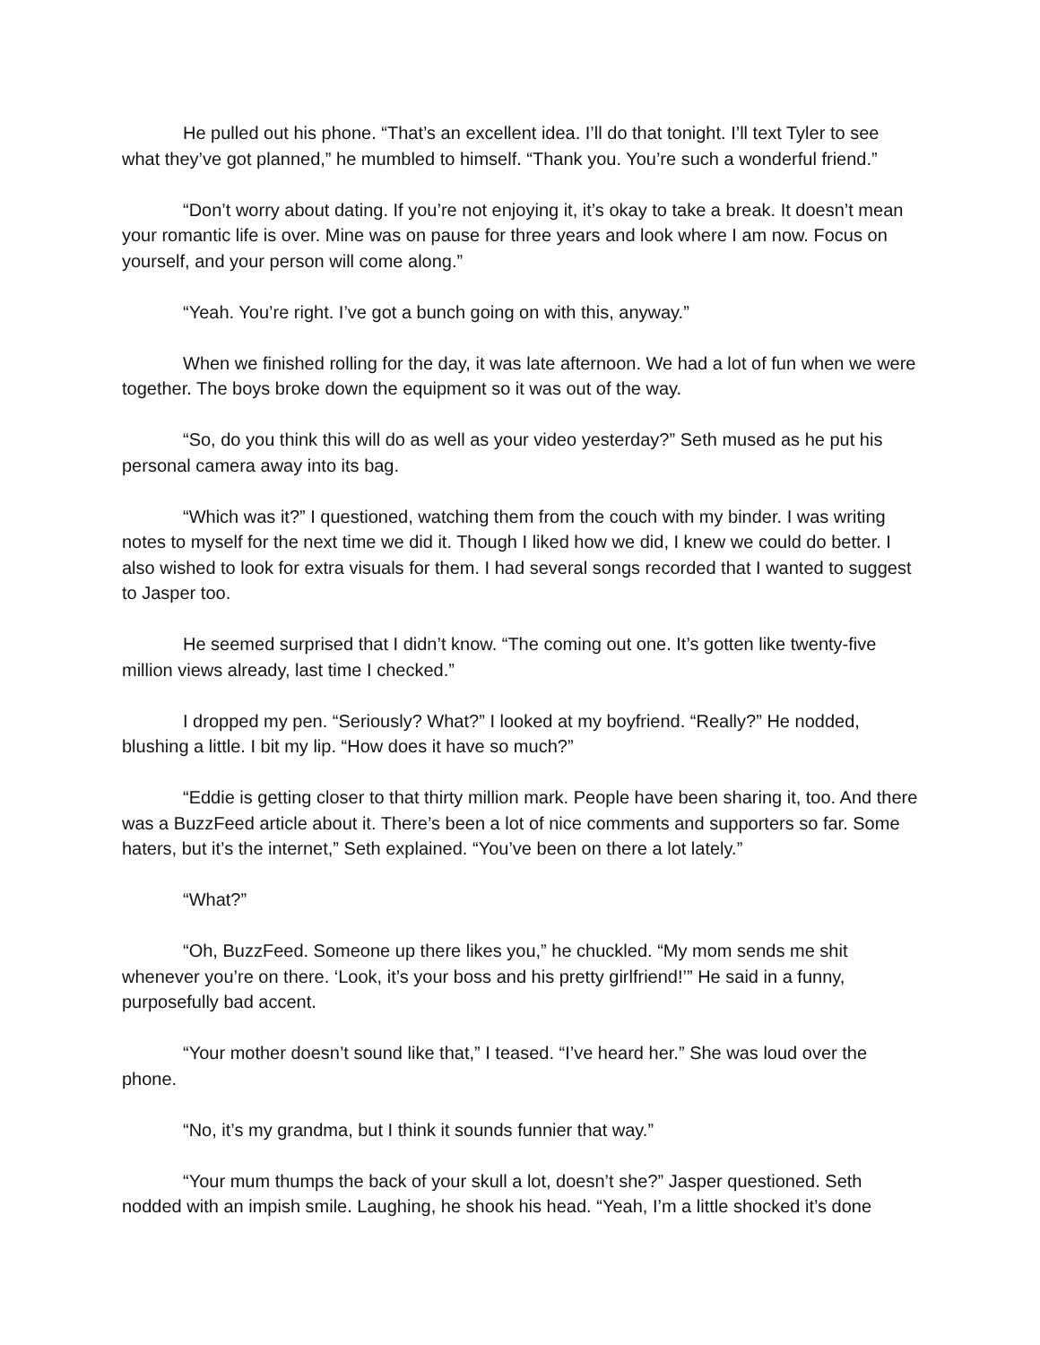He pulled out his phone. “That’s an excellent idea. I’ll do that tonight. I’ll text Tyler to see what they’ve got planned,” he mumbled to himself. “Thank you. You’re such a wonderful friend.”
“Don’t worry about dating. If you’re not enjoying it, it’s okay to take a break. It doesn’t mean your romantic life is over. Mine was on pause for three years and look where I am now. Focus on yourself, and your person will come along.”
“Yeah. You’re right. I’ve got a bunch going on with this, anyway.”
When we finished rolling for the day, it was late afternoon. We had a lot of fun when we were together. The boys broke down the equipment so it was out of the way.
“So, do you think this will do as well as your video yesterday?” Seth mused as he put his personal camera away into its bag.
“Which was it?” I questioned, watching them from the couch with my binder. I was writing notes to myself for the next time we did it. Though I liked how we did, I knew we could do better. I also wished to look for extra visuals for them. I had several songs recorded that I wanted to suggest to Jasper too.
He seemed surprised that I didn’t know. “The coming out one. It’s gotten like twenty-five million views already, last time I checked.”
I dropped my pen. “Seriously? What?” I looked at my boyfriend. “Really?” He nodded, blushing a little. I bit my lip. “How does it have so much?”
“Eddie is getting closer to that thirty million mark. People have been sharing it, too. And there was a BuzzFeed article about it. There’s been a lot of nice comments and supporters so far. Some haters, but it’s the internet,” Seth explained. “You’ve been on there a lot lately.”
“What?”
“Oh, BuzzFeed. Someone up there likes you,” he chuckled. “My mom sends me shit whenever you’re on there. ‘Look, it’s your boss and his pretty girlfriend!’” He said in a funny, purposefully bad accent.
“Your mother doesn’t sound like that,” I teased. “I’ve heard her.” She was loud over the phone.
“No, it’s my grandma, but I think it sounds funnier that way.”
“Your mum thumps the back of your skull a lot, doesn’t she?” Jasper questioned. Seth nodded with an impish smile. Laughing, he shook his head. “Yeah, I’m a little shocked it’s done